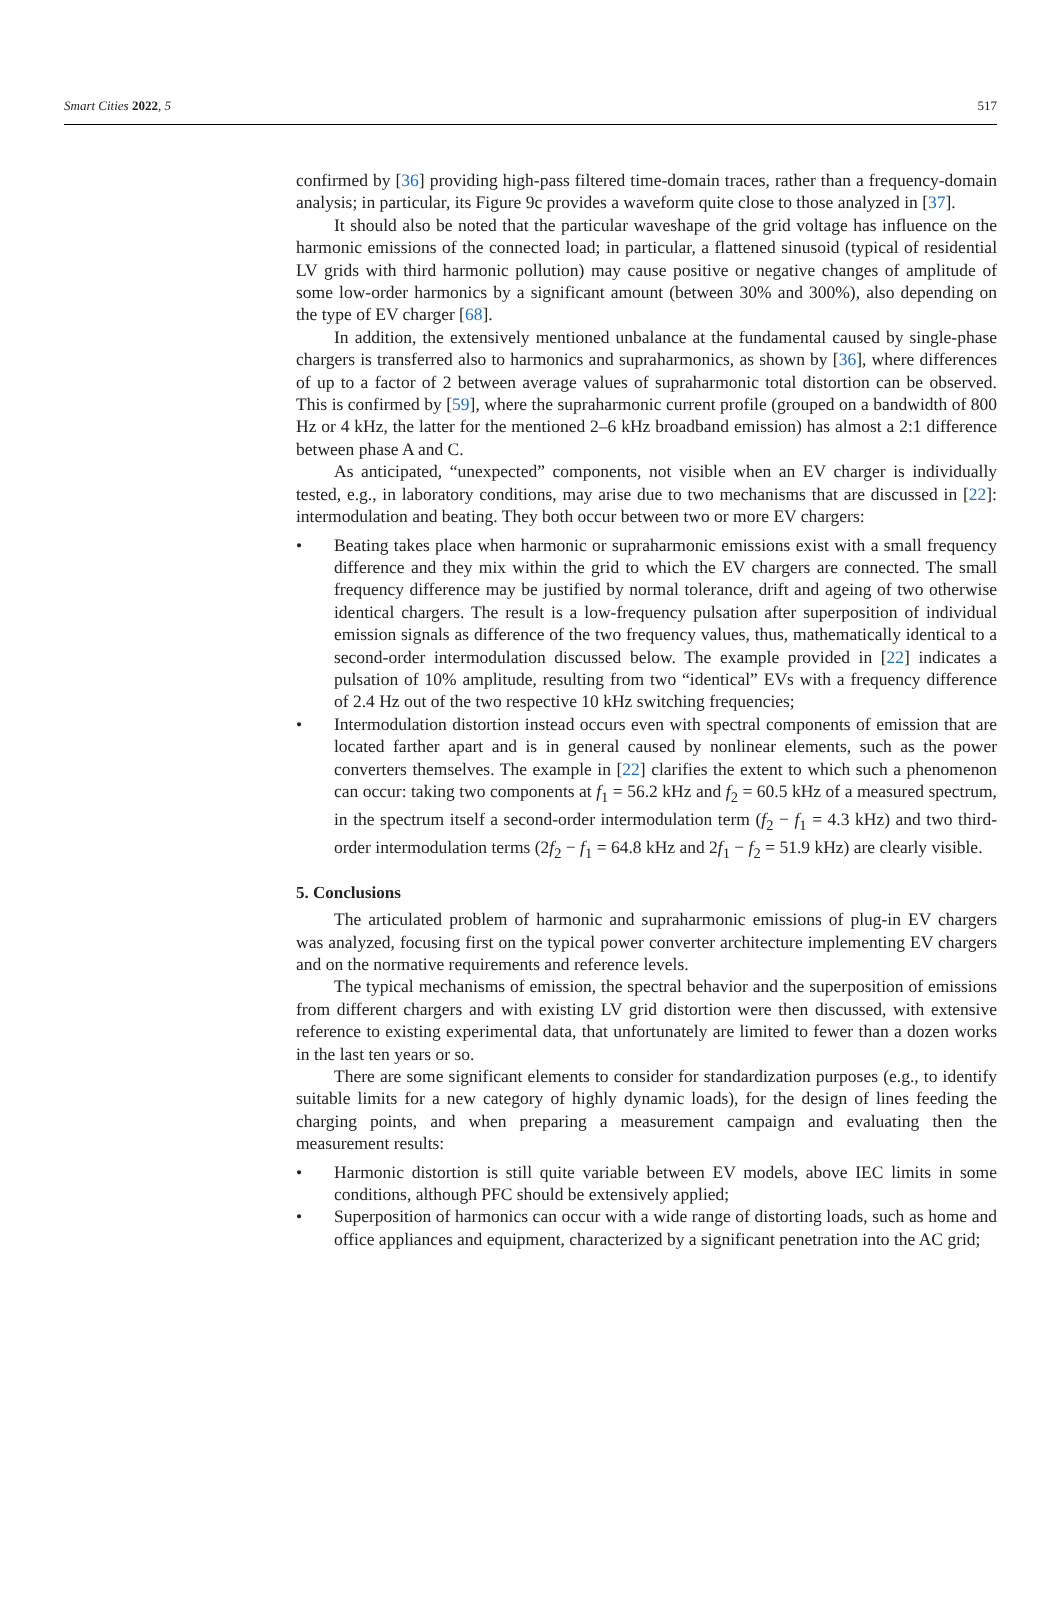Smart Cities 2022, 5 517
confirmed by [36] providing high-pass filtered time-domain traces, rather than a frequency-domain analysis; in particular, its Figure 9c provides a waveform quite close to those analyzed in [37].
It should also be noted that the particular waveshape of the grid voltage has influence on the harmonic emissions of the connected load; in particular, a flattened sinusoid (typical of residential LV grids with third harmonic pollution) may cause positive or negative changes of amplitude of some low-order harmonics by a significant amount (between 30% and 300%), also depending on the type of EV charger [68].
In addition, the extensively mentioned unbalance at the fundamental caused by single-phase chargers is transferred also to harmonics and supraharmonics, as shown by [36], where differences of up to a factor of 2 between average values of supraharmonic total distortion can be observed. This is confirmed by [59], where the supraharmonic current profile (grouped on a bandwidth of 800 Hz or 4 kHz, the latter for the mentioned 2–6 kHz broadband emission) has almost a 2:1 difference between phase A and C.
As anticipated, “unexpected” components, not visible when an EV charger is individually tested, e.g., in laboratory conditions, may arise due to two mechanisms that are discussed in [22]: intermodulation and beating. They both occur between two or more EV chargers:
• Beating takes place when harmonic or supraharmonic emissions exist with a small frequency difference and they mix within the grid to which the EV chargers are connected. The small frequency difference may be justified by normal tolerance, drift and ageing of two otherwise identical chargers. The result is a low-frequency pulsation after superposition of individual emission signals as difference of the two frequency values, thus, mathematically identical to a second-order intermodulation discussed below. The example provided in [22] indicates a pulsation of 10% amplitude, resulting from two “identical” EVs with a frequency difference of 2.4 Hz out of the two respective 10 kHz switching frequencies;
• Intermodulation distortion instead occurs even with spectral components of emission that are located farther apart and is in general caused by nonlinear elements, such as the power converters themselves. The example in [22] clarifies the extent to which such a phenomenon can occur: taking two components at f<sub>1</sub> = 56.2 kHz and f<sub>2</sub> = 60.5 kHz of a measured spectrum, in the spectrum itself a second-order intermodulation term (f<sub>2</sub> − f<sub>1</sub> = 4.3 kHz) and two third-order intermodulation terms (2f<sub>2</sub> − f<sub>1</sub> = 64.8 kHz and 2f<sub>1</sub> − f<sub>2</sub> = 51.9 kHz) are clearly visible.
5. Conclusions
The articulated problem of harmonic and supraharmonic emissions of plug-in EV chargers was analyzed, focusing first on the typical power converter architecture implementing EV chargers and on the normative requirements and reference levels.
The typical mechanisms of emission, the spectral behavior and the superposition of emissions from different chargers and with existing LV grid distortion were then discussed, with extensive reference to existing experimental data, that unfortunately are limited to fewer than a dozen works in the last ten years or so.
There are some significant elements to consider for standardization purposes (e.g., to identify suitable limits for a new category of highly dynamic loads), for the design of lines feeding the charging points, and when preparing a measurement campaign and evaluating then the measurement results:
• Harmonic distortion is still quite variable between EV models, above IEC limits in some conditions, although PFC should be extensively applied;
• Superposition of harmonics can occur with a wide range of distorting loads, such as home and office appliances and equipment, characterized by a significant penetration into the AC grid;